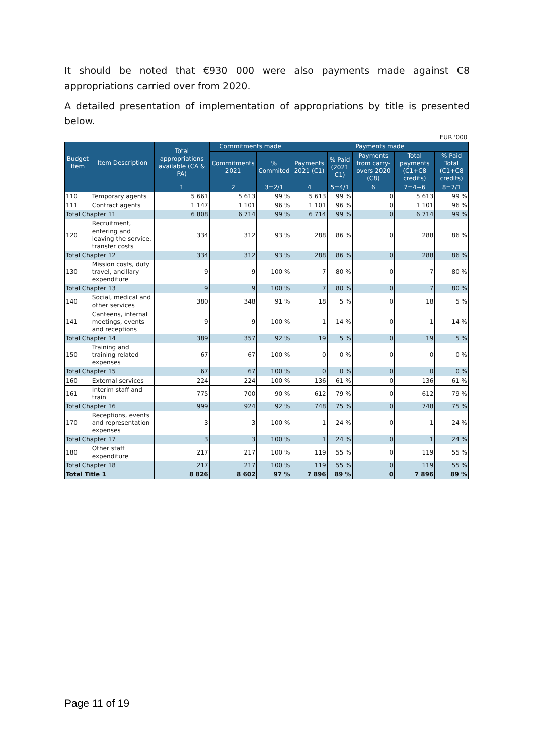It should be noted that €930 000 were also payments made against C8 appropriations carried over from 2020.
A detailed presentation of implementation of appropriations by title is presented below.
| EUR '000 | | | | | | | | | |
| Budget Item | Item Description | Total appropriations available (CA & PA) | Commitments made | | Payments made | | | | |
| | | | Commitments 2021 | % Commited | Payments 2021 (C1) | % Paid (2021 C1) | Payments from carry-overs 2020 (C8) | Total payments (C1+C8 credits) | % Paid Total (C1+C8 credits) |
| | | 1 | 2 | 3=2/1 | 4 | 5=4/1 | 6 | 7=4+6 | 8=7/1 |
| 110 | Temporary agents | 5 661 | 5 613 | 99 % | 5 613 | 99 % | 0 | 5 613 | 99 % |
| 111 | Contract agents | 1 147 | 1 101 | 96 % | 1 101 | 96 % | 0 | 1 101 | 96 % |
| Total Chapter 11 | | 6 808 | 6 714 | 99 % | 6 714 | 99 % | 0 | 6 714 | 99 % |
| 120 | Recruitment, entering and leaving the service, transfer costs | 334 | 312 | 93 % | 288 | 86 % | 0 | 288 | 86 % |
| Total Chapter 12 | | 334 | 312 | 93 % | 288 | 86 % | 0 | 288 | 86 % |
| 130 | Mission costs, duty travel, ancillary expenditure | 9 | 9 | 100 % | 7 | 80 % | 0 | 7 | 80 % |
| Total Chapter 13 | | 9 | 9 | 100 % | 7 | 80 % | 0 | 7 | 80 % |
| 140 | Social, medical and other services | 380 | 348 | 91 % | 18 | 5 % | 0 | 18 | 5 % |
| 141 | Canteens, internal meetings, events and receptions | 9 | 9 | 100 % | 1 | 14 % | 0 | 1 | 14 % |
| Total Chapter 14 | | 389 | 357 | 92 % | 19 | 5 % | 0 | 19 | 5 % |
| 150 | Training and training related expenses | 67 | 67 | 100 % | 0 | 0 % | 0 | 0 | 0 % |
| Total Chapter 15 | | 67 | 67 | 100 % | 0 | 0 % | 0 | 0 | 0 % |
| 160 | External services | 224 | 224 | 100 % | 136 | 61 % | 0 | 136 | 61 % |
| 161 | Interim staff and train | 775 | 700 | 90 % | 612 | 79 % | 0 | 612 | 79 % |
| Total Chapter 16 | | 999 | 924 | 92 % | 748 | 75 % | 0 | 748 | 75 % |
| 170 | Receptions, events and representation expenses | 3 | 3 | 100 % | 1 | 24 % | 0 | 1 | 24 % |
| Total Chapter 17 | | 3 | 3 | 100 % | 1 | 24 % | 0 | 1 | 24 % |
| 180 | Other staff expenditure | 217 | 217 | 100 % | 119 | 55 % | 0 | 119 | 55 % |
| Total Chapter 18 | | 217 | 217 | 100 % | 119 | 55 % | 0 | 119 | 55 % |
| Total Title 1 | | 8 826 | 8 602 | 97 % | 7 896 | 89 % | 0 | 7 896 | 89 % |
Page 11 of 19